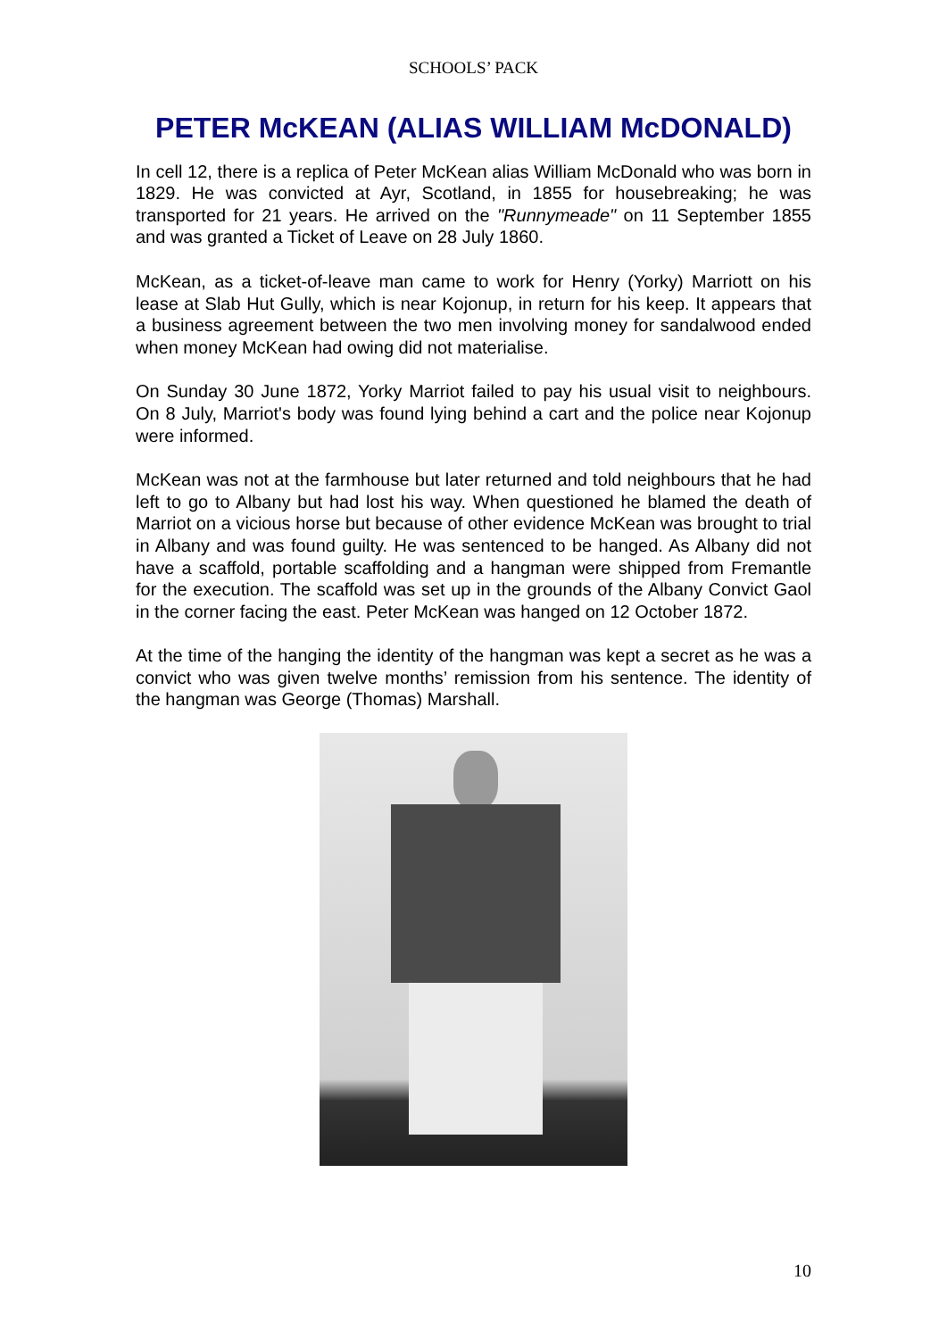SCHOOLS’ PACK
PETER McKEAN (ALIAS WILLIAM McDONALD)
In cell 12, there is a replica of Peter McKean alias William McDonald who was born in 1829. He was convicted at Ayr, Scotland, in 1855 for housebreaking; he was transported for 21 years. He arrived on the "Runnymeade" on 11 September 1855 and was granted a Ticket of Leave on 28 July 1860.
McKean, as a ticket-of-leave man came to work for Henry (Yorky) Marriott on his lease at Slab Hut Gully, which is near Kojonup, in return for his keep. It appears that a business agreement between the two men involving money for sandalwood ended when money McKean had owing did not materialise.
On Sunday 30 June 1872, Yorky Marriot failed to pay his usual visit to neighbours. On 8 July, Marriot's body was found lying behind a cart and the police near Kojonup were informed.
McKean was not at the farmhouse but later returned and told neighbours that he had left to go to Albany but had lost his way. When questioned he blamed the death of Marriot on a vicious horse but because of other evidence McKean was brought to trial in Albany and was found guilty. He was sentenced to be hanged. As Albany did not have a scaffold, portable scaffolding and a hangman were shipped from Fremantle for the execution. The scaffold was set up in the grounds of the Albany Convict Gaol in the corner facing the east. Peter McKean was hanged on 12 October 1872.
At the time of the hanging the identity of the hangman was kept a secret as he was a convict who was given twelve months’ remission from his sentence. The identity of the hangman was George (Thomas) Marshall.
10